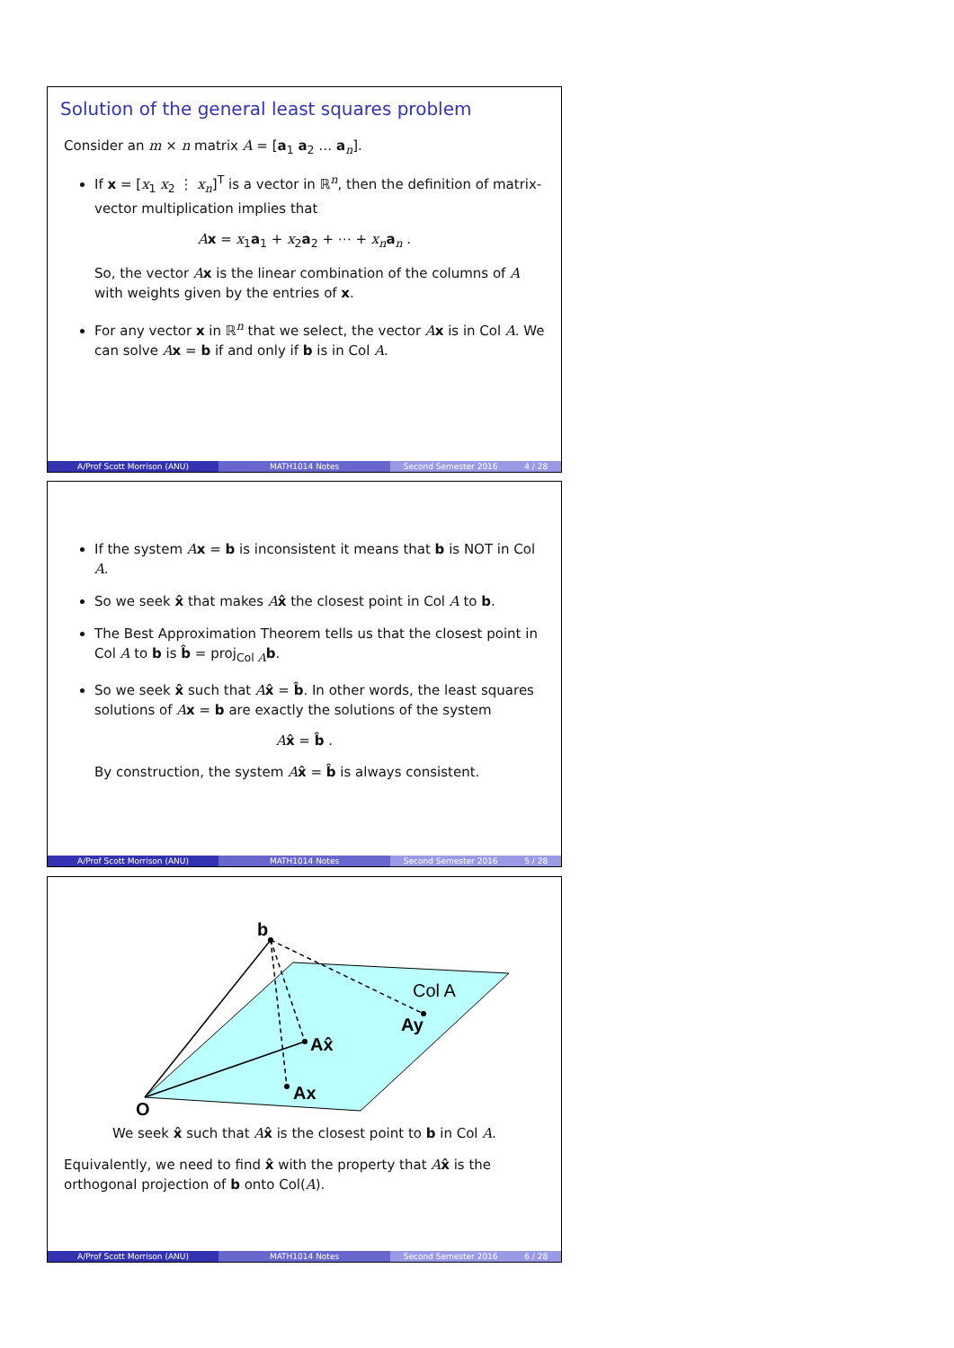Solution of the general least squares problem
Consider an m × n matrix A = [a<sub>1</sub> a<sub>2</sub> … a<sub>n</sub>].
If x = [x<sub>1</sub> x<sub>2</sub> ⋮ x<sub>n</sub>]<sup>T</sup> is a vector in ℝ<sup>n</sup>, then the definition of matrix-vector multiplication implies that
Ax = x<sub>1</sub>a<sub>1</sub> + x<sub>2</sub>a<sub>2</sub> + ⋯ + x<sub>n</sub> a<sub>n</sub> .
So, the vector Ax is the linear combination of the columns of A with weights given by the entries of x.
For any vector x in ℝ<sup>n</sup> that we select, the vector Ax is in Col A. We can solve Ax = b if and only if b is in Col A.
A/Prof Scott Morrison (ANU) MATH1014 Notes Second Semester 2016 4 / 28
If the system Ax = b is inconsistent it means that b is NOT in Col A.
So we seek x̂ that makes Ax̂ the closest point in Col A to b.
The Best Approximation Theorem tells us that the closest point in Col A to b is b̂ = proj<sub>Col A</sub>b.
So we seek x̂ such that Ax̂ = b̂. In other words, the least squares solutions of Ax = b are exactly the solutions of the system
Ax̂ = b̂ .
By construction, the system Ax̂ = b̂ is always consistent.
A/Prof Scott Morrison (ANU) MATH1014 Notes Second Semester 2016 5 / 28
b
Col A
Ay
Ax̂
Ax
O
We seek x̂ such that Ax̂ is the closest point to b in Col A.
Equivalently, we need to find x̂ with the property that Ax̂ is the orthogonal projection of b onto Col(A).
A/Prof Scott Morrison (ANU) MATH1014 Notes Second Semester 2016 6 / 28